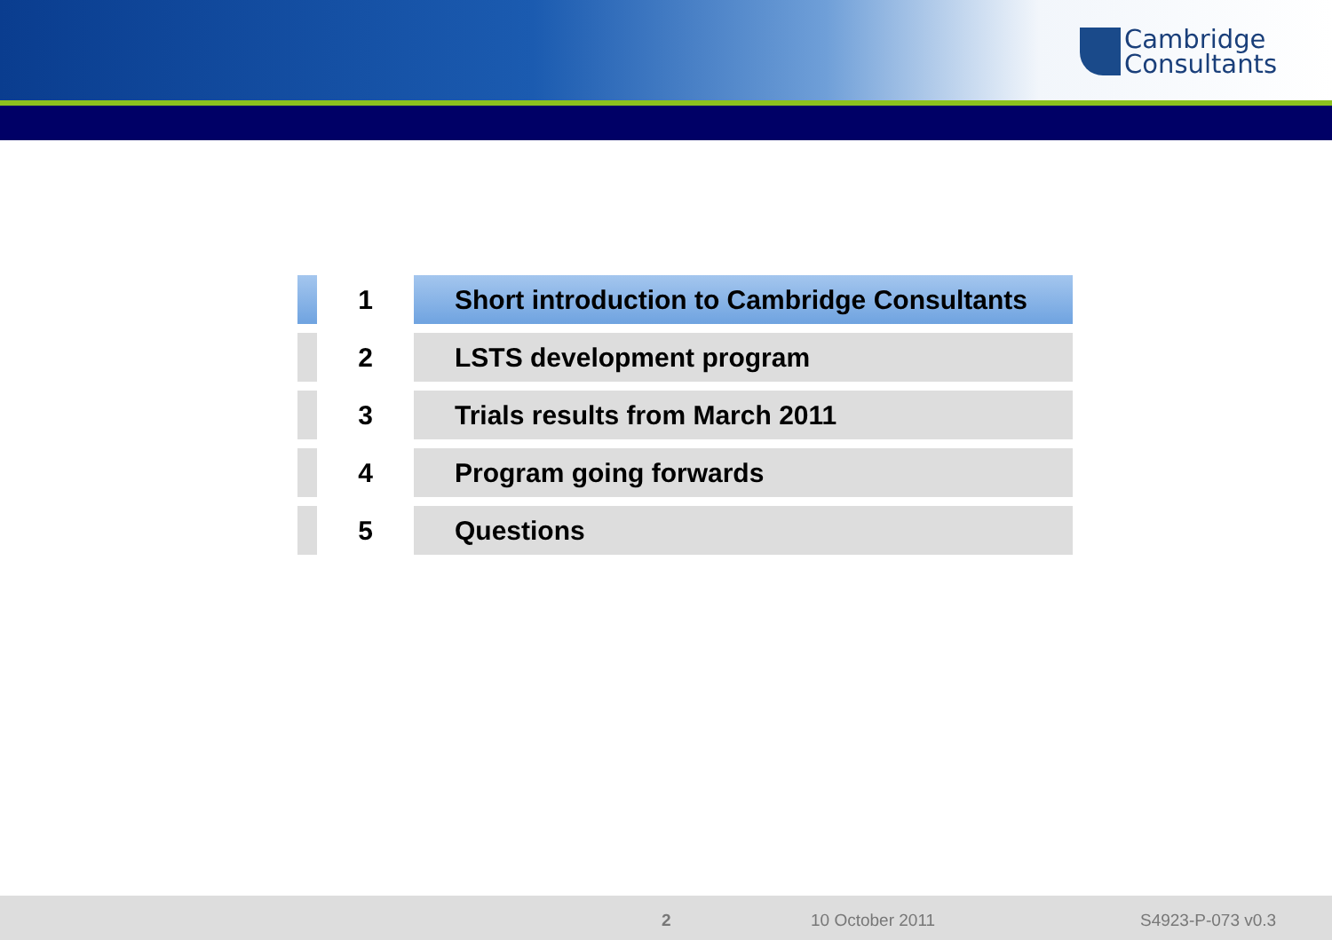Cambridge
Consultants
| | 1 | Short introduction to Cambridge Consultants |
| | 2 | LSTS development program |
| | 3 | Trials results from March 2011 |
| | 4 | Program going forwards |
| | 5 | Questions |
2 10 October 2011 S4923-P-073 v0.3